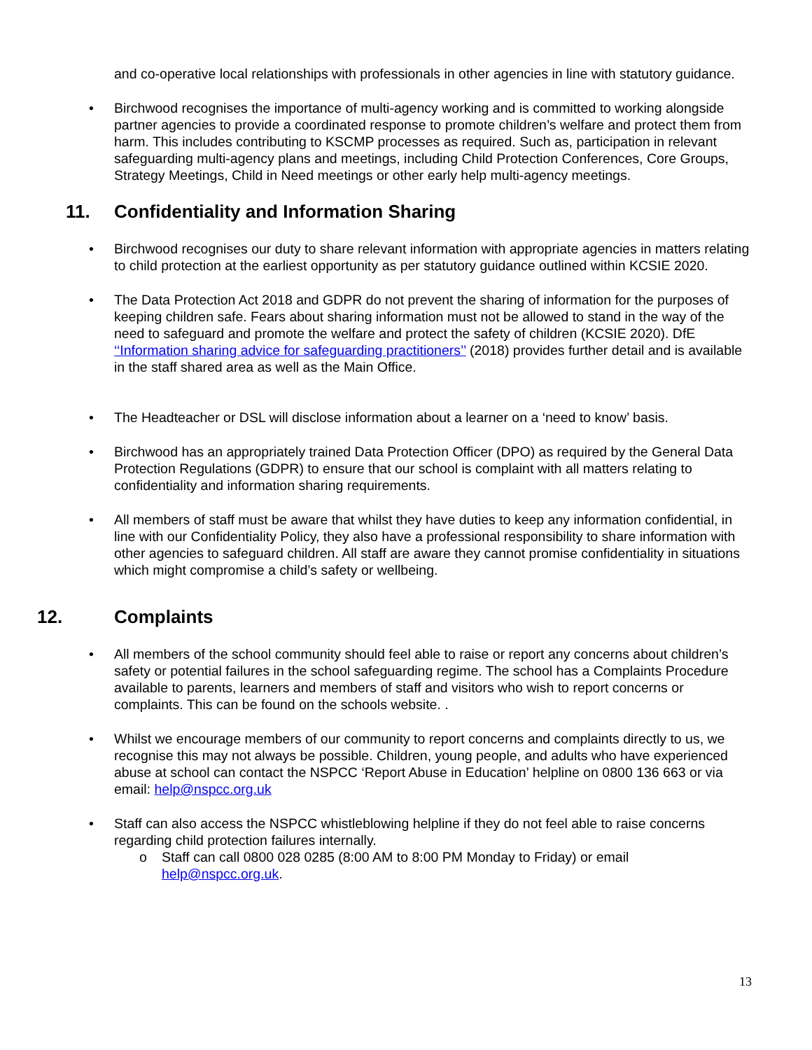and co-operative local relationships with professionals in other agencies in line with statutory guidance.
• Birchwood recognises the importance of multi-agency working and is committed to working alongside partner agencies to provide a coordinated response to promote children’s welfare and protect them from harm. This includes contributing to KSCMP processes as required. Such as, participation in relevant safeguarding multi-agency plans and meetings, including Child Protection Conferences, Core Groups, Strategy Meetings, Child in Need meetings or other early help multi-agency meetings.
11. Confidentiality and Information Sharing
• Birchwood recognises our duty to share relevant information with appropriate agencies in matters relating to child protection at the earliest opportunity as per statutory guidance outlined within KCSIE 2020.
• The Data Protection Act 2018 and GDPR do not prevent the sharing of information for the purposes of keeping children safe. Fears about sharing information must not be allowed to stand in the way of the need to safeguard and promote the welfare and protect the safety of children (KCSIE 2020). DfE ‘‘Information sharing advice for safeguarding practitioners’’ (2018) provides further detail and is available in the staff shared area as well as the Main Office.
• The Headteacher or DSL will disclose information about a learner on a ‘need to know’ basis.
• Birchwood has an appropriately trained Data Protection Officer (DPO) as required by the General Data Protection Regulations (GDPR) to ensure that our school is complaint with all matters relating to confidentiality and information sharing requirements.
• All members of staff must be aware that whilst they have duties to keep any information confidential, in line with our Confidentiality Policy, they also have a professional responsibility to share information with other agencies to safeguard children. All staff are aware they cannot promise confidentiality in situations which might compromise a child’s safety or wellbeing.
12. Complaints
• All members of the school community should feel able to raise or report any concerns about children’s safety or potential failures in the school safeguarding regime. The school has a Complaints Procedure available to parents, learners and members of staff and visitors who wish to report concerns or complaints. This can be found on the schools website. .
• Whilst we encourage members of our community to report concerns and complaints directly to us, we recognise this may not always be possible. Children, young people, and adults who have experienced abuse at school can contact the NSPCC ‘Report Abuse in Education’ helpline on 0800 136 663 or via email: help@nspcc.org.uk
• Staff can also access the NSPCC whistleblowing helpline if they do not feel able to raise concerns regarding child protection failures internally.
o Staff can call 0800 028 0285 (8:00 AM to 8:00 PM Monday to Friday) or email help@nspcc.org.uk.
13